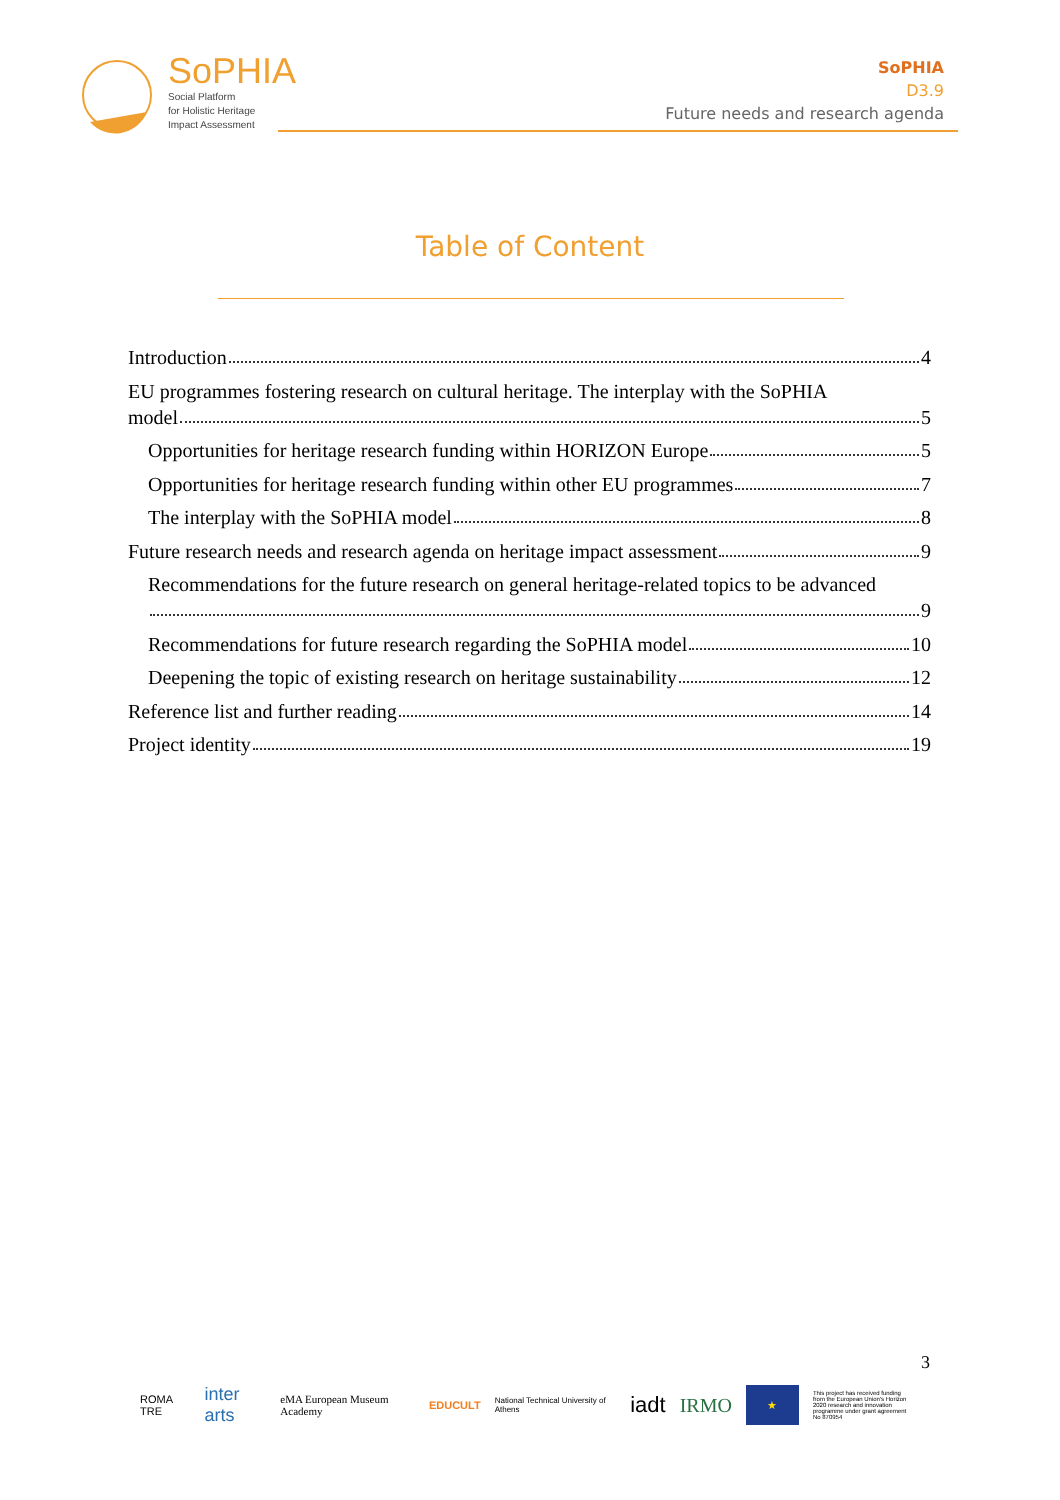SoPHIA
Social Platform
for Holistic Heritage
Impact Assessment
SoPHIA
D3.9
Future needs and research agenda
Table of Content
Introduction 4
EU programmes fostering research on cultural heritage. The interplay with the SoPHIA
model 5
Opportunities for heritage research funding within HORIZON Europe 5
Opportunities for heritage research funding within other EU programmes 7
The interplay with the SoPHIA model 8
Future research needs and research agenda on heritage impact assessment 9
Recommendations for the future research on general heritage-related topics to be advanced
9
Recommendations for future research regarding the SoPHIA model 10
Deepening the topic of existing research on heritage sustainability 12
Reference list and further reading 14
Project identity 19
3
ROMA TRE inter arts eMA European Museum Academy EDUCULT National Technical University of Athens iadt IRMO ★ This project has received funding from the European Union's Horizon 2020 research and innovation programme under grant agreement No 870954